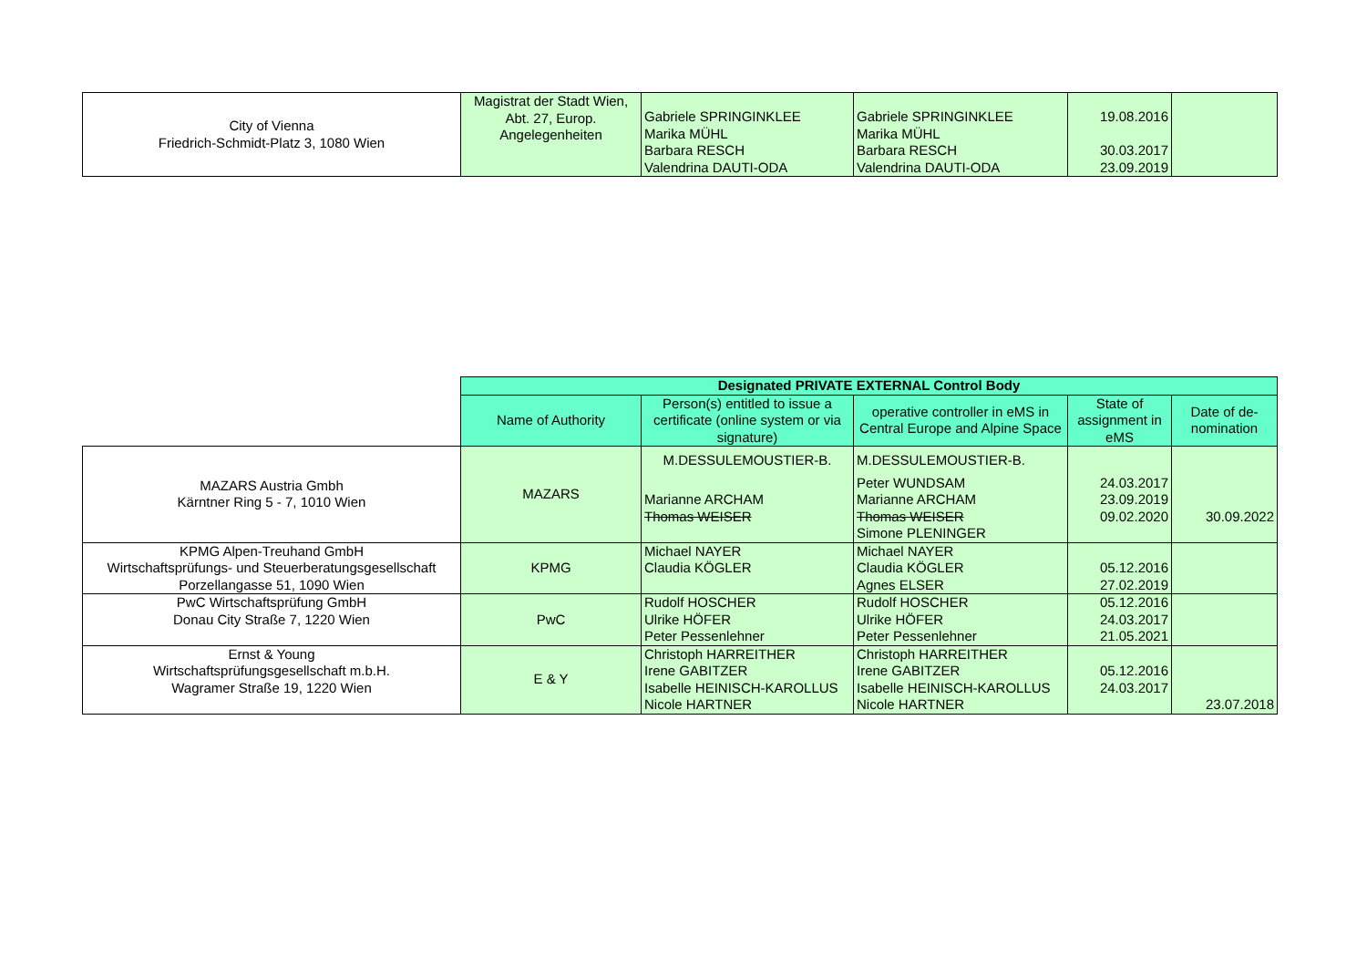| City of Vienna Friedrich-Schmidt-Platz 3, 1080 Wien | Magistrat der Stadt Wien, Abt. 27, Europ. Angelegenheiten | Gabriele SPRINGINKLEE Marika MÜHL Barbara RESCH Valendrina DAUTI-ODA | Gabriele SPRINGINKLEE Marika MÜHL Barbara RESCH Valendrina DAUTI-ODA | 19.08.2016 30.03.2017 23.09.2019 | |
| | Designated PRIVATE EXTERNAL Control Body | | | | |
| | Name of Authority | Person(s) entitled to issue a certificate (online system or via signature) | operative controller in eMS in Central Europe and Alpine Space | State of assignment in eMS | Date of de-nomination |
| MAZARS Austria Gmbh Kärntner Ring 5 - 7, 1010 Wien | MAZARS | M.DESSULEMOUSTIER-B. Marianne ARCHAM Thomas WEISER | M.DESSULEMOUSTIER-B. Peter WUNDSAM Marianne ARCHAM Thomas WEISER Simone PLENINGER | 24.03.2017 23.09.2019 09.02.2020 | 30.09.2022 |
| KPMG Alpen-Treuhand GmbH Wirtschaftsprüfungs- und Steuerberatungsgesellschaft Porzellangasse 51, 1090 Wien | KPMG | Michael NAYER Claudia KÖGLER | Michael NAYER Claudia KÖGLER Agnes ELSER | 05.12.2016 27.02.2019 | |
| PwC Wirtschaftsprüfung GmbH Donau City Straße 7, 1220 Wien | PwC | Rudolf HOSCHER Ulrike HÖFER Peter Pessenlehner | Rudolf HOSCHER Ulrike HÖFER Peter Pessenlehner | 05.12.2016 24.03.2017 21.05.2021 | |
| Ernst & Young Wirtschaftsprüfungsgesellschaft m.b.H. Wagramer Straße 19, 1220 Wien | E & Y | Christoph HARREITHER Irene GABITZER Isabelle HEINISCH-KAROLLUS Nicole HARTNER | Christoph HARREITHER Irene GABITZER Isabelle HEINISCH-KAROLLUS Nicole HARTNER | 05.12.2016 24.03.2017 | 23.07.2018 |